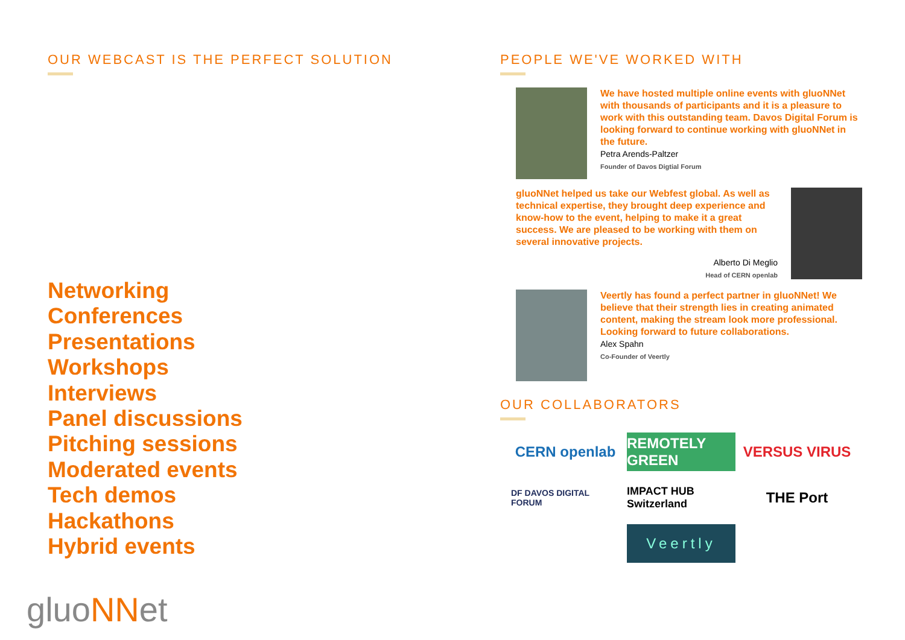OUR WEBCAST IS THE PERFECT SOLUTION
Networking
Conferences
Presentations
Workshops
Interviews
Panel discussions
Pitching sessions
Moderated events
Tech demos
Hackathons
Hybrid events
gluoNNet
PEOPLE WE'VE WORKED WITH
We have hosted multiple online events with gluoNNet with thousands of participants and it is a pleasure to work with this outstanding team. Davos Digital Forum is looking forward to continue working with gluoNNet in the future.
Petra Arends-Paltzer
Founder of Davos Digtial Forum
gluoNNet helped us take our Webfest global. As well as technical expertise, they brought deep experience and know-how to the event, helping to make it a great success. We are pleased to be working with them on several innovative projects.
Alberto Di Meglio
Head of CERN openlab
Veertly has found a perfect partner in gluoNNet! We believe that their strength lies in creating animated content, making the stream look more professional. Looking forward to future collaborations.
Alex Spahn
Co-Founder of Veertly
OUR COLLABORATORS
CERN openlab
REMOTELY GREEN
VERSUS VIRUS
DF DAVOS DIGITAL FORUM
IMPACT HUB Switzerland
THE Port
Veertly